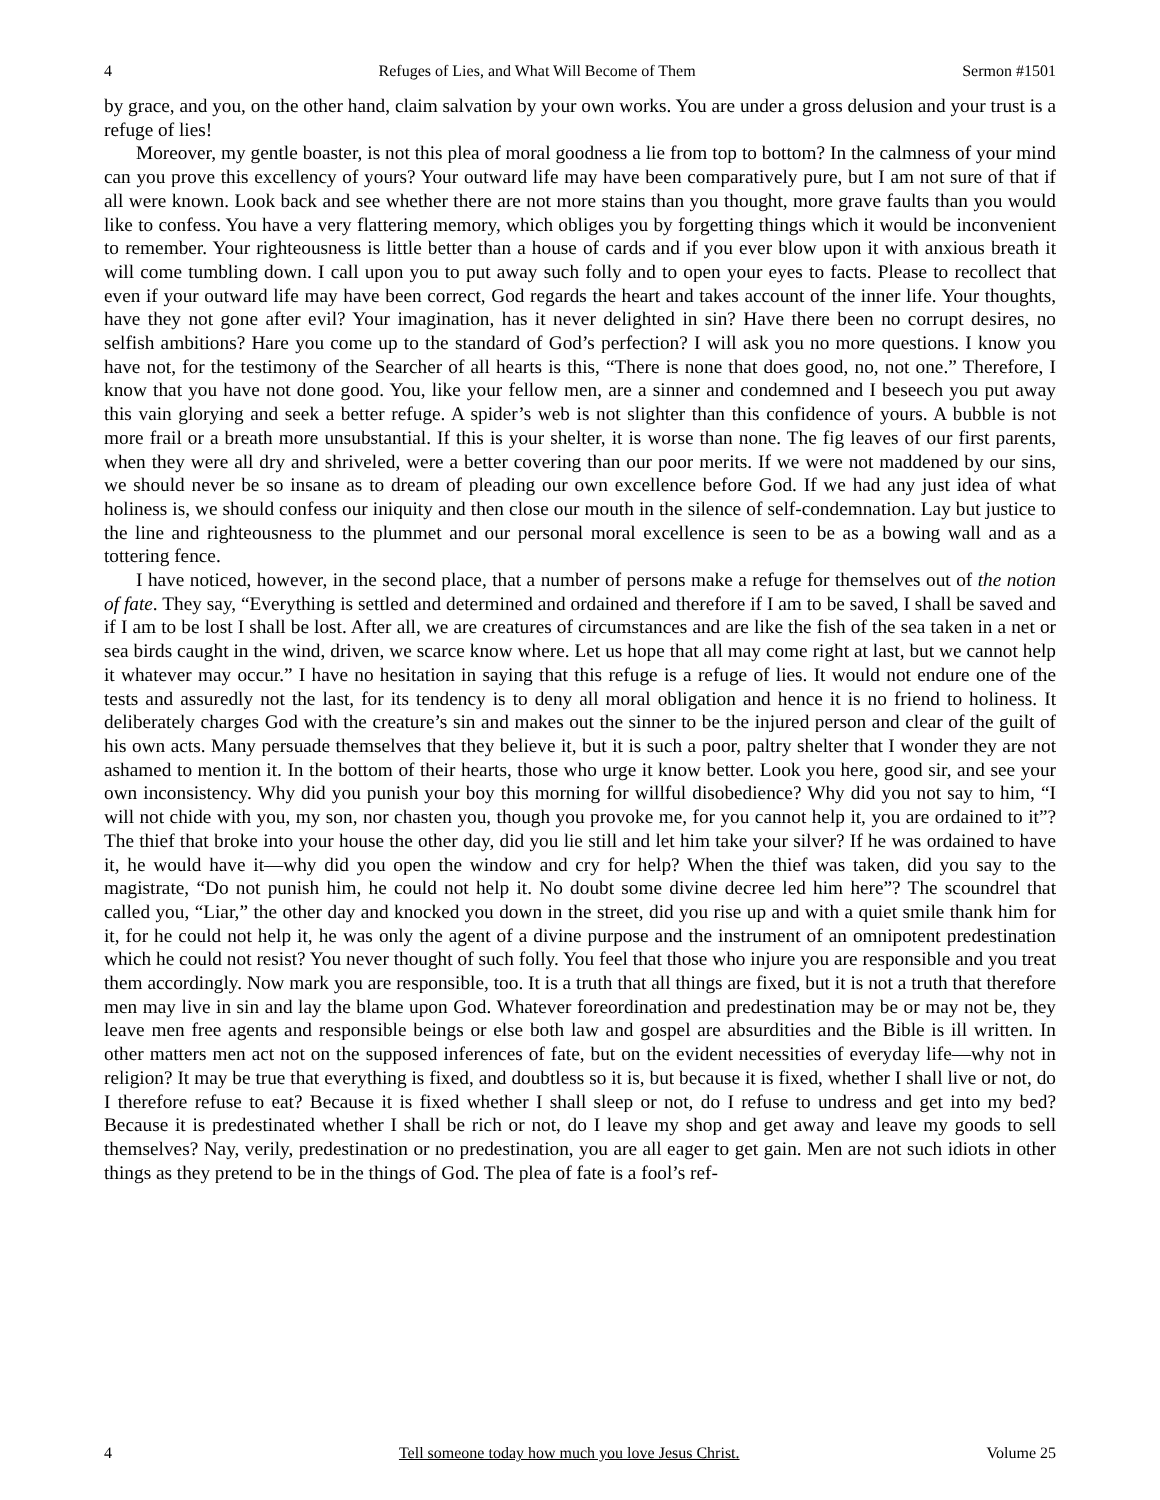4 Refuges of Lies, and What Will Become of Them Sermon #1501
by grace, and you, on the other hand, claim salvation by your own works. You are under a gross delusion and your trust is a refuge of lies!
Moreover, my gentle boaster, is not this plea of moral goodness a lie from top to bottom? In the calmness of your mind can you prove this excellency of yours? Your outward life may have been comparatively pure, but I am not sure of that if all were known. Look back and see whether there are not more stains than you thought, more grave faults than you would like to confess. You have a very flattering memory, which obliges you by forgetting things which it would be inconvenient to remember. Your righteousness is little better than a house of cards and if you ever blow upon it with anxious breath it will come tumbling down. I call upon you to put away such folly and to open your eyes to facts. Please to recollect that even if your outward life may have been correct, God regards the heart and takes account of the inner life. Your thoughts, have they not gone after evil? Your imagination, has it never delighted in sin? Have there been no corrupt desires, no selfish ambitions? Hare you come up to the standard of God’s perfection? I will ask you no more questions. I know you have not, for the testimony of the Searcher of all hearts is this, “There is none that does good, no, not one.” Therefore, I know that you have not done good. You, like your fellow men, are a sinner and condemned and I beseech you put away this vain glorying and seek a better refuge. A spider’s web is not slighter than this confidence of yours. A bubble is not more frail or a breath more unsubstantial. If this is your shelter, it is worse than none. The fig leaves of our first parents, when they were all dry and shriveled, were a better covering than our poor merits. If we were not maddened by our sins, we should never be so insane as to dream of pleading our own excellence before God. If we had any just idea of what holiness is, we should confess our iniquity and then close our mouth in the silence of self-condemnation. Lay but justice to the line and righteousness to the plummet and our personal moral excellence is seen to be as a bowing wall and as a tottering fence.
I have noticed, however, in the second place, that a number of persons make a refuge for themselves out of the notion of fate. They say, “Everything is settled and determined and ordained and therefore if I am to be saved, I shall be saved and if I am to be lost I shall be lost. After all, we are creatures of circumstances and are like the fish of the sea taken in a net or sea birds caught in the wind, driven, we scarce know where. Let us hope that all may come right at last, but we cannot help it whatever may occur.” I have no hesitation in saying that this refuge is a refuge of lies. It would not endure one of the tests and assuredly not the last, for its tendency is to deny all moral obligation and hence it is no friend to holiness. It deliberately charges God with the creature’s sin and makes out the sinner to be the injured person and clear of the guilt of his own acts. Many persuade themselves that they believe it, but it is such a poor, paltry shelter that I wonder they are not ashamed to mention it. In the bottom of their hearts, those who urge it know better. Look you here, good sir, and see your own inconsistency. Why did you punish your boy this morning for willful disobedience? Why did you not say to him, “I will not chide with you, my son, nor chasten you, though you provoke me, for you cannot help it, you are ordained to it”? The thief that broke into your house the other day, did you lie still and let him take your silver? If he was ordained to have it, he would have it—why did you open the window and cry for help? When the thief was taken, did you say to the magistrate, “Do not punish him, he could not help it. No doubt some divine decree led him here”? The scoundrel that called you, “Liar,” the other day and knocked you down in the street, did you rise up and with a quiet smile thank him for it, for he could not help it, he was only the agent of a divine purpose and the instrument of an omnipotent predestination which he could not resist? You never thought of such folly. You feel that those who injure you are responsible and you treat them accordingly. Now mark you are responsible, too. It is a truth that all things are fixed, but it is not a truth that therefore men may live in sin and lay the blame upon God. Whatever foreordination and predestination may be or may not be, they leave men free agents and responsible beings or else both law and gospel are absurdities and the Bible is ill written. In other matters men act not on the supposed inferences of fate, but on the evident necessities of everyday life—why not in religion? It may be true that everything is fixed, and doubtless so it is, but because it is fixed, whether I shall live or not, do I therefore refuse to eat? Because it is fixed whether I shall sleep or not, do I refuse to undress and get into my bed? Because it is predestinated whether I shall be rich or not, do I leave my shop and get away and leave my goods to sell themselves? Nay, verily, predestination or no predestination, you are all eager to get gain. Men are not such idiots in other things as they pretend to be in the things of God. The plea of fate is a fool’s ref-
4 Tell someone today how much you love Jesus Christ. Volume 25